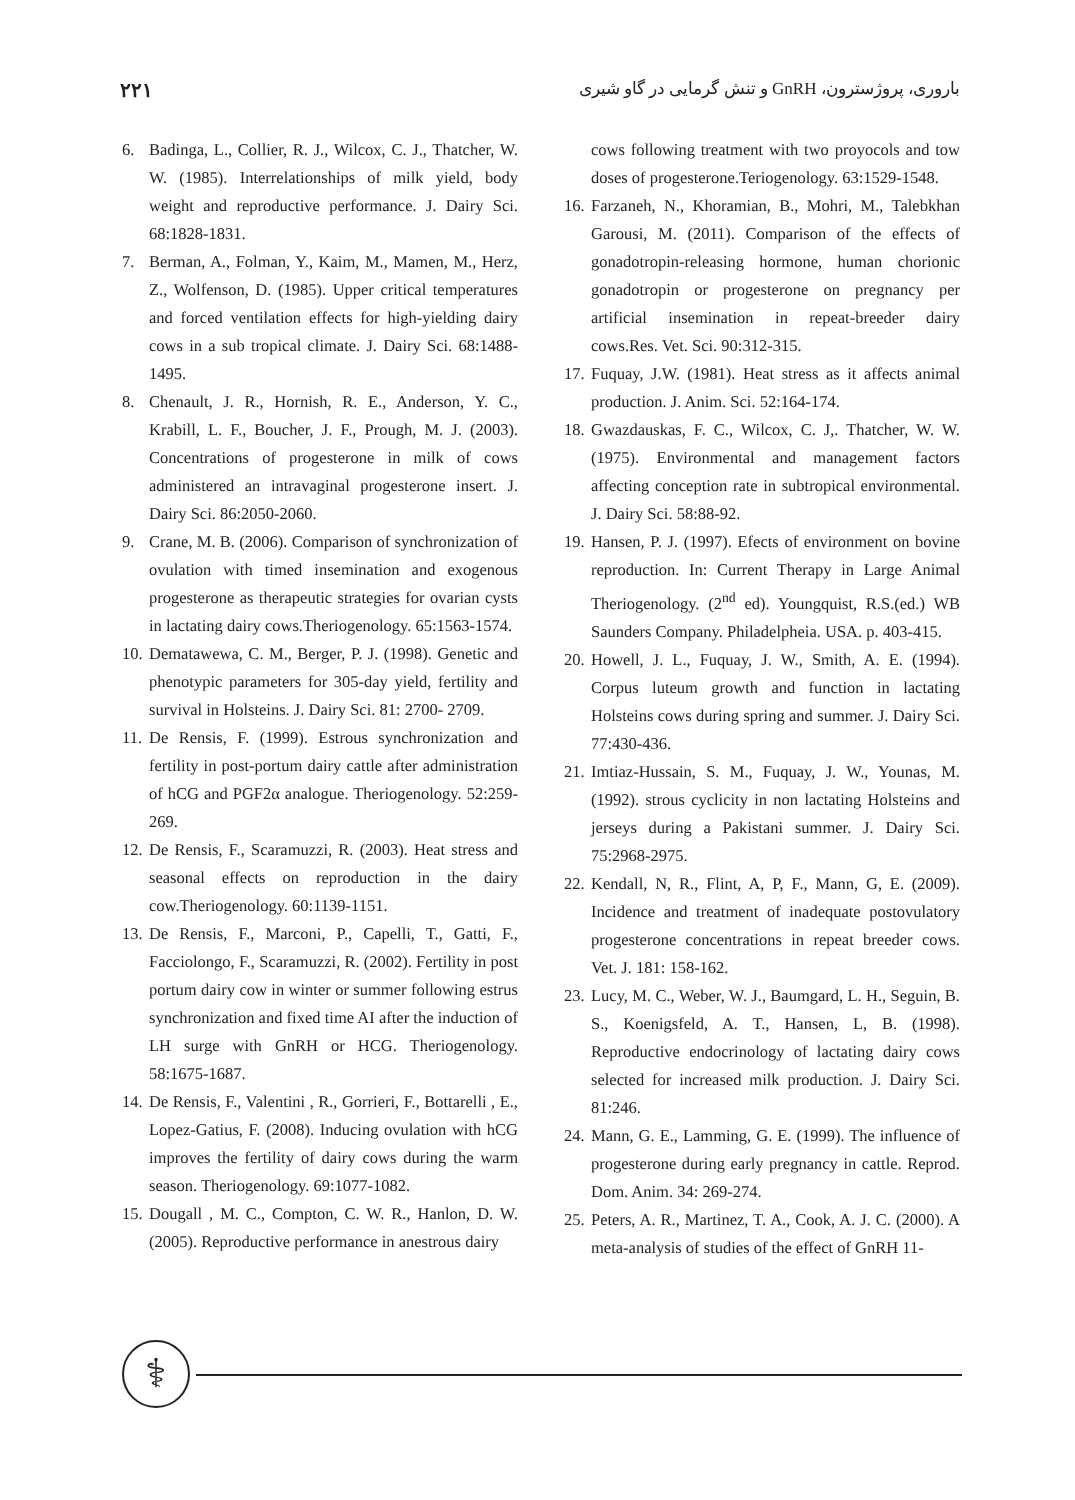۲۲۱ باروری، پروژسترون، GnRH و تنش گرمایی در گاو شیری
6. Badinga, L., Collier, R. J., Wilcox, C. J., Thatcher, W. W. (1985). Interrelationships of milk yield, body weight and reproductive performance. J. Dairy Sci. 68:1828-1831.
7. Berman, A., Folman, Y., Kaim, M., Mamen, M., Herz, Z., Wolfenson, D. (1985). Upper critical temperatures and forced ventilation effects for high-yielding dairy cows in a sub tropical climate. J. Dairy Sci. 68:1488-1495.
8. Chenault, J. R., Hornish, R. E., Anderson, Y. C., Krabill, L. F., Boucher, J. F., Prough, M. J. (2003). Concentrations of progesterone in milk of cows administered an intravaginal progesterone insert. J. Dairy Sci. 86:2050-2060.
9. Crane, M. B. (2006). Comparison of synchronization of ovulation with timed insemination and exogenous progesterone as therapeutic strategies for ovarian cysts in lactating dairy cows.Theriogenology. 65:1563-1574.
10. Dematawewa, C. M., Berger, P. J. (1998). Genetic and phenotypic parameters for 305-day yield, fertility and survival in Holsteins. J. Dairy Sci. 81: 2700- 2709.
11. De Rensis, F. (1999). Estrous synchronization and fertility in post-portum dairy cattle after administration of hCG and PGF2α analogue. Theriogenology. 52:259-269.
12. De Rensis, F., Scaramuzzi, R. (2003). Heat stress and seasonal effects on reproduction in the dairy cow.Theriogenology. 60:1139-1151.
13. De Rensis, F., Marconi, P., Capelli, T., Gatti, F., Facciolongo, F., Scaramuzzi, R. (2002). Fertility in post portum dairy cow in winter or summer following estrus synchronization and fixed time AI after the induction of LH surge with GnRH or HCG. Theriogenology. 58:1675-1687.
14. De Rensis, F., Valentini , R., Gorrieri, F., Bottarelli , E., Lopez-Gatius, F. (2008). Inducing ovulation with hCG improves the fertility of dairy cows during the warm season. Theriogenology. 69:1077-1082.
15. Dougall , M. C., Compton, C. W. R., Hanlon, D. W. (2005). Reproductive performance in anestrous dairy
cows following treatment with two proyocols and tow doses of progesterone.Teriogenology. 63:1529-1548.
16. Farzaneh, N., Khoramian, B., Mohri, M., Talebkhan Garousi, M. (2011). Comparison of the effects of gonadotropin-releasing hormone, human chorionic gonadotropin or progesterone on pregnancy per artificial insemination in repeat-breeder dairy cows.Res. Vet. Sci. 90:312-315.
17. Fuquay, J.W. (1981). Heat stress as it affects animal production. J. Anim. Sci. 52:164-174.
18. Gwazdauskas, F. C., Wilcox, C. J,. Thatcher, W. W. (1975). Environmental and management factors affecting conception rate in subtropical environmental. J. Dairy Sci. 58:88-92.
19. Hansen, P. J. (1997). Efects of environment on bovine reproduction. In: Current Therapy in Large Animal Theriogenology. (2<sup>nd</sup> ed). Youngquist, R.S.(ed.) WB Saunders Company. Philadelpheia. USA. p. 403-415.
20. Howell, J. L., Fuquay, J. W., Smith, A. E. (1994). Corpus luteum growth and function in lactating Holsteins cows during spring and summer. J. Dairy Sci. 77:430-436.
21. Imtiaz-Hussain, S. M., Fuquay, J. W., Younas, M. (1992). strous cyclicity in non lactating Holsteins and jerseys during a Pakistani summer. J. Dairy Sci. 75:2968-2975.
22. Kendall, N, R., Flint, A, P, F., Mann, G, E. (2009). Incidence and treatment of inadequate postovulatory progesterone concentrations in repeat breeder cows. Vet. J. 181: 158-162.
23. Lucy, M. C., Weber, W. J., Baumgard, L. H., Seguin, B. S., Koenigsfeld, A. T., Hansen, L, B. (1998). Reproductive endocrinology of lactating dairy cows selected for increased milk production. J. Dairy Sci. 81:246.
24. Mann, G. E., Lamming, G. E. (1999). The influence of progesterone during early pregnancy in cattle. Reprod. Dom. Anim. 34: 269-274.
25. Peters, A. R., Martinez, T. A., Cook, A. J. C. (2000). A meta-analysis of studies of the effect of GnRH 11-
⚕